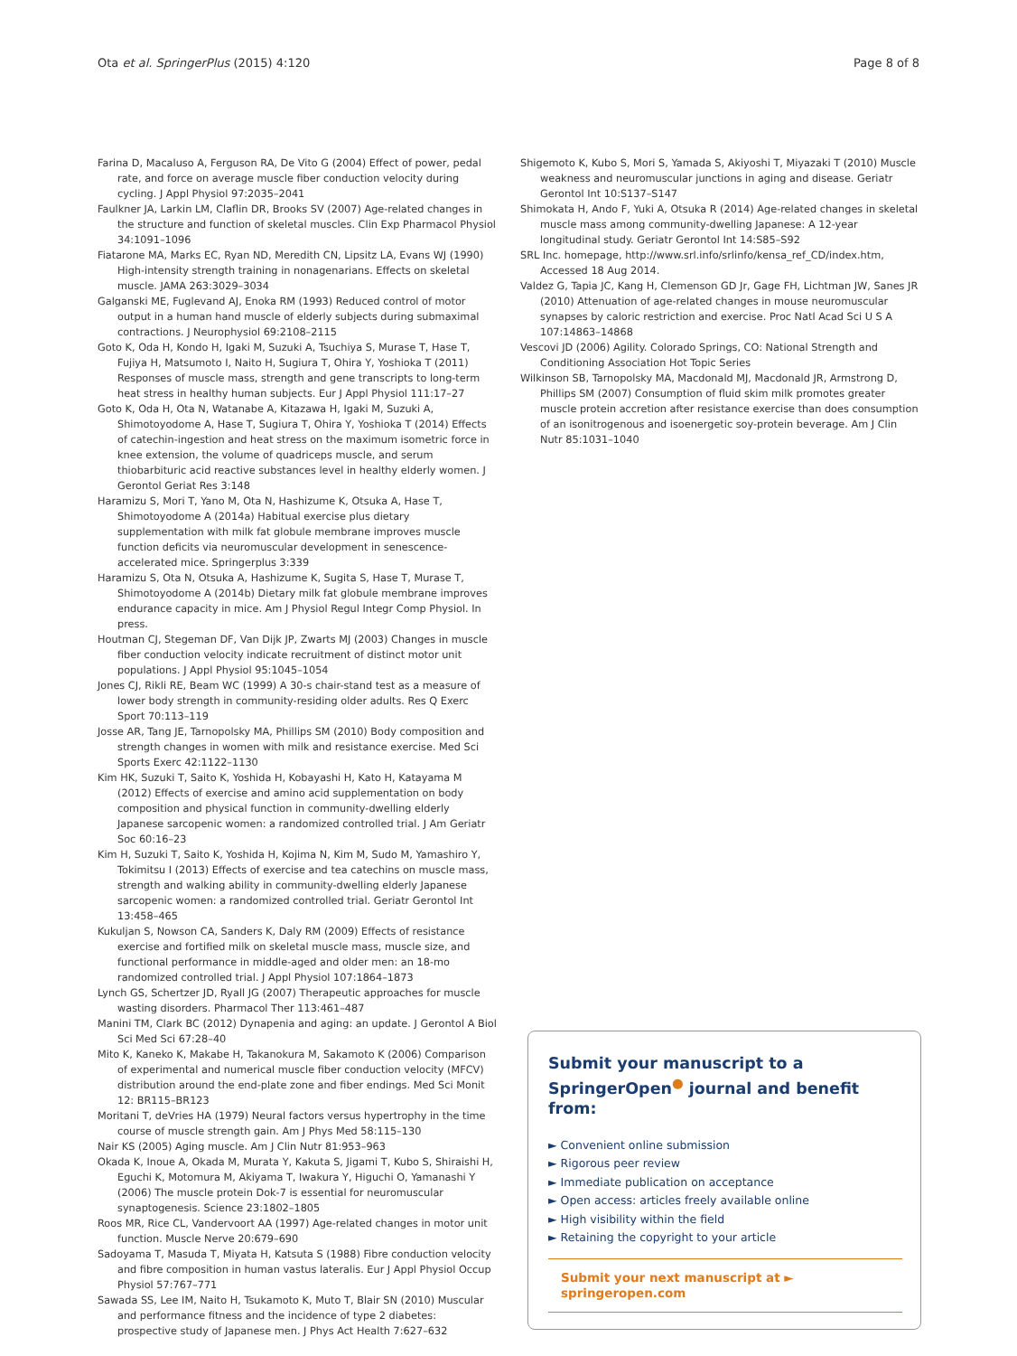Ota et al. SpringerPlus (2015) 4:120 Page 8 of 8
Farina D, Macaluso A, Ferguson RA, De Vito G (2004) Effect of power, pedal rate, and force on average muscle fiber conduction velocity during cycling. J Appl Physiol 97:2035–2041
Faulkner JA, Larkin LM, Claflin DR, Brooks SV (2007) Age-related changes in the structure and function of skeletal muscles. Clin Exp Pharmacol Physiol 34:1091–1096
Fiatarone MA, Marks EC, Ryan ND, Meredith CN, Lipsitz LA, Evans WJ (1990) High-intensity strength training in nonagenarians. Effects on skeletal muscle. JAMA 263:3029–3034
Galganski ME, Fuglevand AJ, Enoka RM (1993) Reduced control of motor output in a human hand muscle of elderly subjects during submaximal contractions. J Neurophysiol 69:2108–2115
Goto K, Oda H, Kondo H, Igaki M, Suzuki A, Tsuchiya S, Murase T, Hase T, Fujiya H, Matsumoto I, Naito H, Sugiura T, Ohira Y, Yoshioka T (2011) Responses of muscle mass, strength and gene transcripts to long-term heat stress in healthy human subjects. Eur J Appl Physiol 111:17–27
Goto K, Oda H, Ota N, Watanabe A, Kitazawa H, Igaki M, Suzuki A, Shimotoyodome A, Hase T, Sugiura T, Ohira Y, Yoshioka T (2014) Effects of catechin-ingestion and heat stress on the maximum isometric force in knee extension, the volume of quadriceps muscle, and serum thiobarbituric acid reactive substances level in healthy elderly women. J Gerontol Geriat Res 3:148
Haramizu S, Mori T, Yano M, Ota N, Hashizume K, Otsuka A, Hase T, Shimotoyodome A (2014a) Habitual exercise plus dietary supplementation with milk fat globule membrane improves muscle function deficits via neuromuscular development in senescence-accelerated mice. Springerplus 3:339
Haramizu S, Ota N, Otsuka A, Hashizume K, Sugita S, Hase T, Murase T, Shimotoyodome A (2014b) Dietary milk fat globule membrane improves endurance capacity in mice. Am J Physiol Regul Integr Comp Physiol. In press.
Houtman CJ, Stegeman DF, Van Dijk JP, Zwarts MJ (2003) Changes in muscle fiber conduction velocity indicate recruitment of distinct motor unit populations. J Appl Physiol 95:1045–1054
Jones CJ, Rikli RE, Beam WC (1999) A 30-s chair-stand test as a measure of lower body strength in community-residing older adults. Res Q Exerc Sport 70:113–119
Josse AR, Tang JE, Tarnopolsky MA, Phillips SM (2010) Body composition and strength changes in women with milk and resistance exercise. Med Sci Sports Exerc 42:1122–1130
Kim HK, Suzuki T, Saito K, Yoshida H, Kobayashi H, Kato H, Katayama M (2012) Effects of exercise and amino acid supplementation on body composition and physical function in community-dwelling elderly Japanese sarcopenic women: a randomized controlled trial. J Am Geriatr Soc 60:16–23
Kim H, Suzuki T, Saito K, Yoshida H, Kojima N, Kim M, Sudo M, Yamashiro Y, Tokimitsu I (2013) Effects of exercise and tea catechins on muscle mass, strength and walking ability in community-dwelling elderly Japanese sarcopenic women: a randomized controlled trial. Geriatr Gerontol Int 13:458–465
Kukuljan S, Nowson CA, Sanders K, Daly RM (2009) Effects of resistance exercise and fortified milk on skeletal muscle mass, muscle size, and functional performance in middle-aged and older men: an 18-mo randomized controlled trial. J Appl Physiol 107:1864–1873
Lynch GS, Schertzer JD, Ryall JG (2007) Therapeutic approaches for muscle wasting disorders. Pharmacol Ther 113:461–487
Manini TM, Clark BC (2012) Dynapenia and aging: an update. J Gerontol A Biol Sci Med Sci 67:28–40
Mito K, Kaneko K, Makabe H, Takanokura M, Sakamoto K (2006) Comparison of experimental and numerical muscle fiber conduction velocity (MFCV) distribution around the end-plate zone and fiber endings. Med Sci Monit 12: BR115–BR123
Moritani T, deVries HA (1979) Neural factors versus hypertrophy in the time course of muscle strength gain. Am J Phys Med 58:115–130
Nair KS (2005) Aging muscle. Am J Clin Nutr 81:953–963
Okada K, Inoue A, Okada M, Murata Y, Kakuta S, Jigami T, Kubo S, Shiraishi H, Eguchi K, Motomura M, Akiyama T, Iwakura Y, Higuchi O, Yamanashi Y (2006) The muscle protein Dok-7 is essential for neuromuscular synaptogenesis. Science 23:1802–1805
Roos MR, Rice CL, Vandervoort AA (1997) Age-related changes in motor unit function. Muscle Nerve 20:679–690
Sadoyama T, Masuda T, Miyata H, Katsuta S (1988) Fibre conduction velocity and fibre composition in human vastus lateralis. Eur J Appl Physiol Occup Physiol 57:767–771
Sawada SS, Lee IM, Naito H, Tsukamoto K, Muto T, Blair SN (2010) Muscular and performance fitness and the incidence of type 2 diabetes: prospective study of Japanese men. J Phys Act Health 7:627–632
Shigemoto K, Kubo S, Mori S, Yamada S, Akiyoshi T, Miyazaki T (2010) Muscle weakness and neuromuscular junctions in aging and disease. Geriatr Gerontol Int 10:S137–S147
Shimokata H, Ando F, Yuki A, Otsuka R (2014) Age-related changes in skeletal muscle mass among community-dwelling Japanese: A 12-year longitudinal study. Geriatr Gerontol Int 14:S85–S92
SRL Inc. homepage, http://www.srl.info/srlinfo/kensa_ref_CD/index.htm, Accessed 18 Aug 2014.
Valdez G, Tapia JC, Kang H, Clemenson GD Jr, Gage FH, Lichtman JW, Sanes JR (2010) Attenuation of age-related changes in mouse neuromuscular synapses by caloric restriction and exercise. Proc Natl Acad Sci U S A 107:14863–14868
Vescovi JD (2006) Agility. Colorado Springs, CO: National Strength and Conditioning Association Hot Topic Series
Wilkinson SB, Tarnopolsky MA, Macdonald MJ, Macdonald JR, Armstrong D, Phillips SM (2007) Consumption of fluid skim milk promotes greater muscle protein accretion after resistance exercise than does consumption of an isonitrogenous and isoenergetic soy-protein beverage. Am J Clin Nutr 85:1031–1040
Submit your manuscript to a SpringerOpen<sup>●</sup> journal and benefit from:
► Convenient online submission
► Rigorous peer review
► Immediate publication on acceptance
► Open access: articles freely available online
► High visibility within the field
► Retaining the copyright to your article
Submit your next manuscript at ► springeropen.com